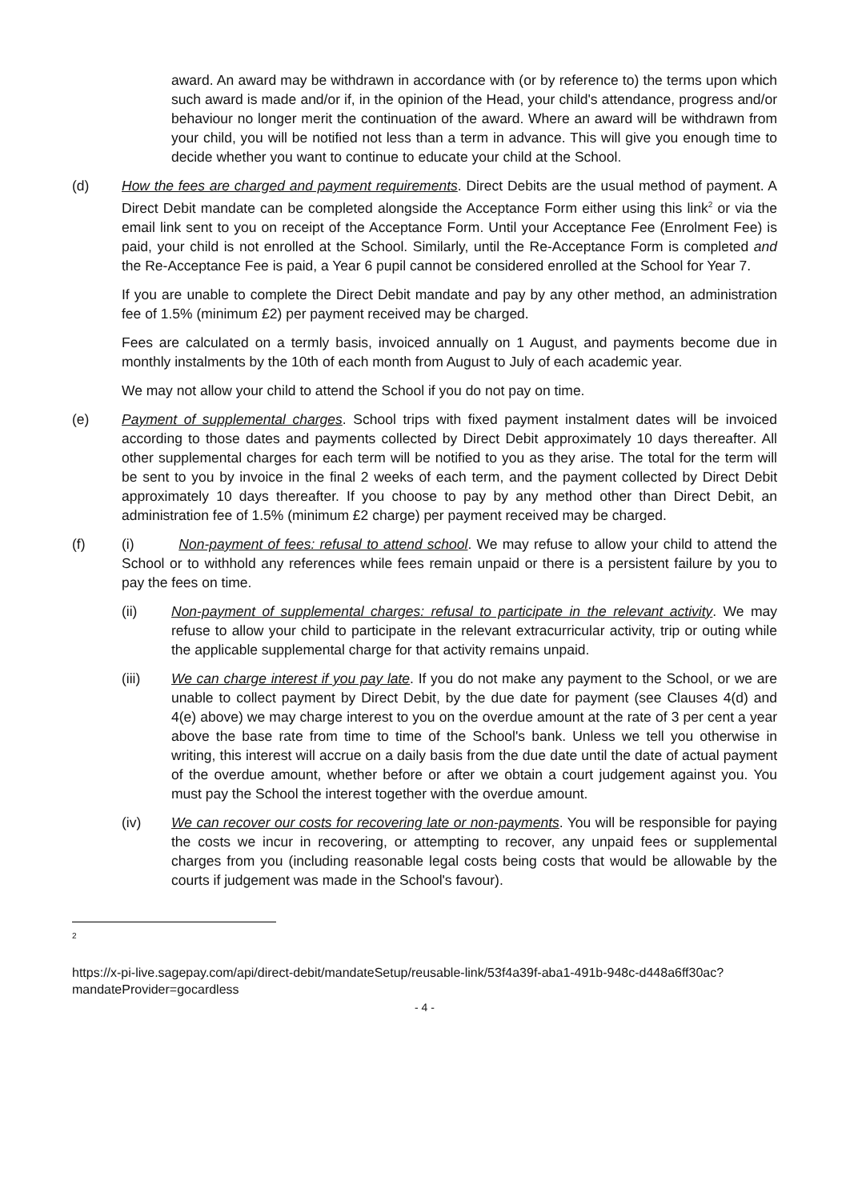award. An award may be withdrawn in accordance with (or by reference to) the terms upon which such award is made and/or if, in the opinion of the Head, your child's attendance, progress and/or behaviour no longer merit the continuation of the award. Where an award will be withdrawn from your child, you will be notified not less than a term in advance. This will give you enough time to decide whether you want to continue to educate your child at the School.
(d) How the fees are charged and payment requirements. Direct Debits are the usual method of payment. A Direct Debit mandate can be completed alongside the Acceptance Form either using this link<sup>2</sup> or via the email link sent to you on receipt of the Acceptance Form. Until your Acceptance Fee (Enrolment Fee) is paid, your child is not enrolled at the School. Similarly, until the Re-Acceptance Form is completed and the Re-Acceptance Fee is paid, a Year 6 pupil cannot be considered enrolled at the School for Year 7.
If you are unable to complete the Direct Debit mandate and pay by any other method, an administration fee of 1.5% (minimum £2) per payment received may be charged.
Fees are calculated on a termly basis, invoiced annually on 1 August, and payments become due in monthly instalments by the 10th of each month from August to July of each academic year.
We may not allow your child to attend the School if you do not pay on time.
(e) Payment of supplemental charges. School trips with fixed payment instalment dates will be invoiced according to those dates and payments collected by Direct Debit approximately 10 days thereafter. All other supplemental charges for each term will be notified to you as they arise. The total for the term will be sent to you by invoice in the final 2 weeks of each term, and the payment collected by Direct Debit approximately 10 days thereafter. If you choose to pay by any method other than Direct Debit, an administration fee of 1.5% (minimum £2 charge) per payment received may be charged.
(f) (i) Non-payment of fees: refusal to attend school. We may refuse to allow your child to attend the School or to withhold any references while fees remain unpaid or there is a persistent failure by you to pay the fees on time.
(ii) Non-payment of supplemental charges: refusal to participate in the relevant activity. We may refuse to allow your child to participate in the relevant extracurricular activity, trip or outing while the applicable supplemental charge for that activity remains unpaid.
(iii) We can charge interest if you pay late. If you do not make any payment to the School, or we are unable to collect payment by Direct Debit, by the due date for payment (see Clauses 4(d) and 4(e) above) we may charge interest to you on the overdue amount at the rate of 3 per cent a year above the base rate from time to time of the School's bank. Unless we tell you otherwise in writing, this interest will accrue on a daily basis from the due date until the date of actual payment of the overdue amount, whether before or after we obtain a court judgement against you. You must pay the School the interest together with the overdue amount.
(iv) We can recover our costs for recovering late or non-payments. You will be responsible for paying the costs we incur in recovering, or attempting to recover, any unpaid fees or supplemental charges from you (including reasonable legal costs being costs that would be allowable by the courts if judgement was made in the School's favour).
<sup>2</sup>
https://x-pi-live.sagepay.com/api/direct-debit/mandateSetup/reusable-link/53f4a39f-aba1-491b-948c-d448a6ff30ac?mandateProvider=gocardless
- 4 -